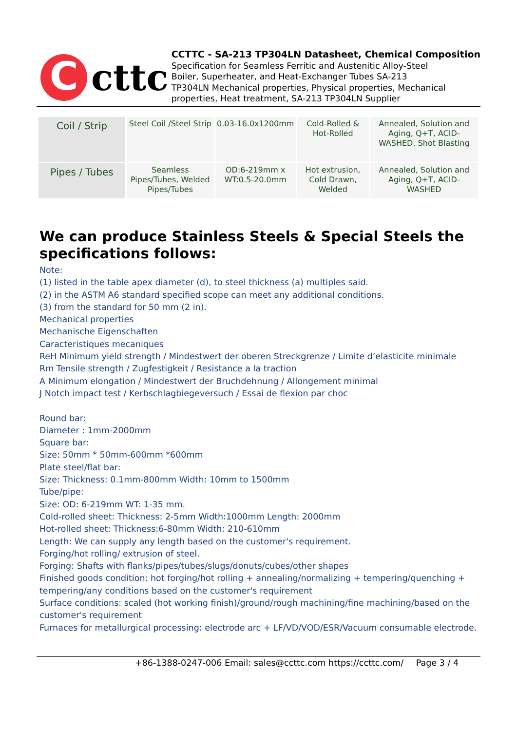C
cttc
CCTTC - SA-213 TP304LN Datasheet, Chemical Composition
Specification for Seamless Ferritic and Austenitic Alloy-Steel
Boiler, Superheater, and Heat-Exchanger Tubes SA-213
TP304LN Mechanical properties, Physical properties, Mechanical
properties, Heat treatment, SA-213 TP304LN Supplier
| Coil / Strip | Steel Coil /Steel Strip | 0.03-16.0x1200mm | Cold-Rolled & Hot-Rolled | Annealed, Solution and Aging, Q+T, ACID-WASHED, Shot Blasting |
| Pipes / Tubes | Seamless Pipes/Tubes, Welded Pipes/Tubes | OD:6-219mm x WT:0.5-20.0mm | Hot extrusion, Cold Drawn, Welded | Annealed, Solution and Aging, Q+T, ACID-WASHED |
We can produce Stainless Steels & Special Steels the specifications follows:
Note:
(1) listed in the table apex diameter (d), to steel thickness (a) multiples said.
(2) in the ASTM A6 standard specified scope can meet any additional conditions.
(3) from the standard for 50 mm (2 in).
Mechanical properties
Mechanische Eigenschaften
Caracteristiques mecaniques
ReH Minimum yield strength / Mindestwert der oberen Streckgrenze / Limite d’elasticite minimale
Rm Tensile strength / Zugfestigkeit / Resistance a la traction
A Minimum elongation / Mindestwert der Bruchdehnung / Allongement minimal
J Notch impact test / Kerbschlagbiegeversuch / Essai de flexion par choc
Round bar:
Diameter : 1mm-2000mm
Square bar:
Size: 50mm * 50mm-600mm *600mm
Plate steel/flat bar:
Size: Thickness: 0.1mm-800mm Width: 10mm to 1500mm
Tube/pipe:
Size: OD: 6-219mm WT: 1-35 mm.
Cold-rolled sheet: Thickness: 2-5mm Width:1000mm Length: 2000mm
Hot-rolled sheet: Thickness:6-80mm Width: 210-610mm
Length: We can supply any length based on the customer's requirement.
Forging/hot rolling/ extrusion of steel.
Forging: Shafts with flanks/pipes/tubes/slugs/donuts/cubes/other shapes
Finished goods condition: hot forging/hot rolling + annealing/normalizing + tempering/quenching + tempering/any conditions based on the customer's requirement
Surface conditions: scaled (hot working finish)/ground/rough machining/fine machining/based on the customer's requirement
Furnaces for metallurgical processing: electrode arc + LF/VD/VOD/ESR/Vacuum consumable electrode.
+86-1388-0247-006 Email: sales@ccttc.com https://ccttc.com/ Page 3 / 4